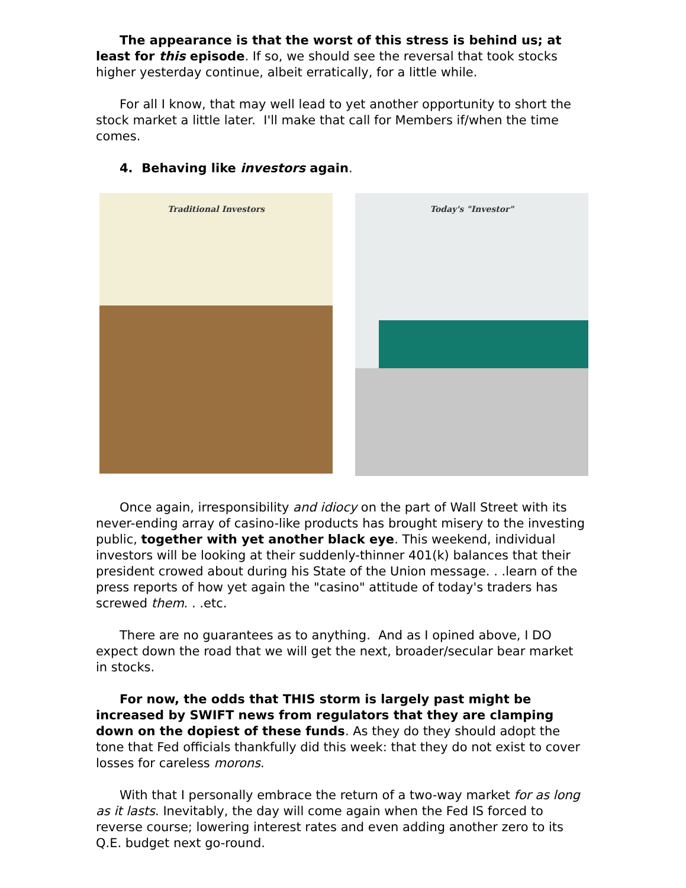The appearance is that the worst of this stress is behind us; at least for this episode. If so, we should see the reversal that took stocks higher yesterday continue, albeit erratically, for a little while.
For all I know, that may well lead to yet another opportunity to short the stock market a little later. I'll make that call for Members if/when the time comes.
4. Behaving like investors again.
Traditional Investors
Today's "Investor"
Once again, irresponsibility and idiocy on the part of Wall Street with its never-ending array of casino-like products has brought misery to the investing public, together with yet another black eye. This weekend, individual investors will be looking at their suddenly-thinner 401(k) balances that their president crowed about during his State of the Union message. . .learn of the press reports of how yet again the "casino" attitude of today's traders has screwed them. . .etc.
There are no guarantees as to anything. And as I opined above, I DO expect down the road that we will get the next, broader/secular bear market in stocks.
For now, the odds that THIS storm is largely past might be increased by SWIFT news from regulators that they are clamping down on the dopiest of these funds. As they do they should adopt the tone that Fed officials thankfully did this week: that they do not exist to cover losses for careless morons.
With that I personally embrace the return of a two-way market for as long as it lasts. Inevitably, the day will come again when the Fed IS forced to reverse course; lowering interest rates and even adding another zero to its Q.E. budget next go-round.